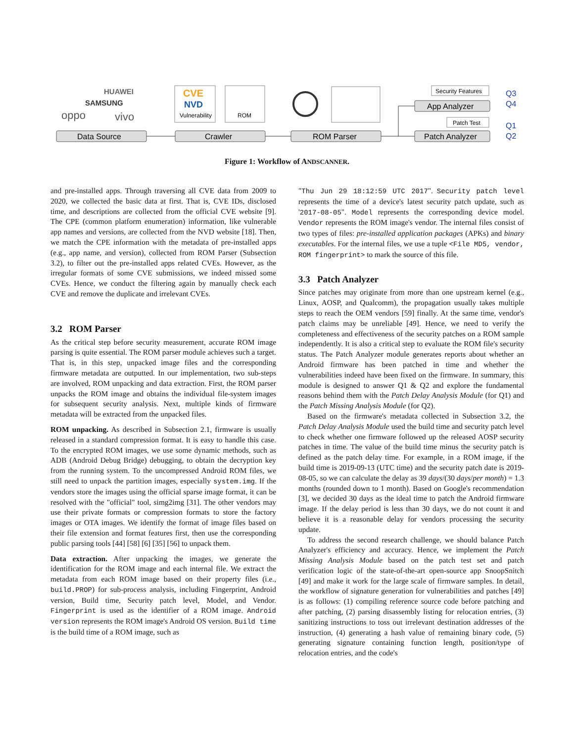HUAWEI
SAMSUNG
oppo
vivo
CVE
NVD
Vulnerability
ROM
Data Source
Crawler
ROM Parser
App Analyzer
Patch Analyzer
Security Features
Patch Test
Q3
Q4
Q1
Q2
Figure 1: Workflow of ANDSCANNER.
and pre-installed apps. Through traversing all CVE data from 2009 to 2020, we collected the basic data at first. That is, CVE IDs, disclosed time, and descriptions are collected from the official CVE website [9]. The CPE (common platform enumeration) information, like vulnerable app names and versions, are collected from the NVD website [18]. Then, we match the CPE information with the metadata of pre-installed apps (e.g., app name, and version), collected from ROM Parser (Subsection 3.2), to filter out the pre-installed apps related CVEs. However, as the irregular formats of some CVE submissions, we indeed missed some CVEs. Hence, we conduct the filtering again by manually check each CVE and remove the duplicate and irrelevant CVEs.
3.2 ROM Parser
As the critical step before security measurement, accurate ROM image parsing is quite essential. The ROM parser module achieves such a target. That is, in this step, unpacked image files and the corresponding firmware metadata are outputted. In our implementation, two sub-steps are involved, ROM unpacking and data extraction. First, the ROM parser unpacks the ROM image and obtains the individual file-system images for subsequent security analysis. Next, multiple kinds of firmware metadata will be extracted from the unpacked files.
ROM unpacking. As described in Subsection 2.1, firmware is usually released in a standard compression format. It is easy to handle this case. To the encrypted ROM images, we use some dynamic methods, such as ADB (Android Debug Bridge) debugging, to obtain the decryption key from the running system. To the uncompressed Android ROM files, we still need to unpack the partition images, especially system.img. If the vendors store the images using the official sparse image format, it can be resolved with the "official" tool, simg2img [31]. The other vendors may use their private formats or compression formats to store the factory images or OTA images. We identify the format of image files based on their file extension and format features first, then use the corresponding public parsing tools [44] [58] [6] [35] [56] to unpack them.
Data extraction. After unpacking the images, we generate the identification for the ROM image and each internal file. We extract the metadata from each ROM image based on their property files (i.e., build.PROP) for sub-process analysis, including Fingerprint, Android version, Build time, Security patch level, Model, and Vendor. Fingerprint is used as the identifier of a ROM image. Android version represents the ROM image's Android OS version. Build time is the build time of a ROM image, such as
"Thu Jun 29 18:12:59 UTC 2017". Security patch level represents the time of a device's latest security patch update, such as '2017-08-05". Model represents the corresponding device model. Vendor represents the ROM image's vendor. The internal files consist of two types of files: pre-installed application packages (APKs) and binary executables. For the internal files, we use a tuple <File MD5, vendor, ROM fingerprint> to mark the source of this file.
3.3 Patch Analyzer
Since patches may originate from more than one upstream kernel (e.g., Linux, AOSP, and Qualcomm), the propagation usually takes multiple steps to reach the OEM vendors [59] finally. At the same time, vendor's patch claims may be unreliable [49]. Hence, we need to verify the completeness and effectiveness of the security patches on a ROM sample independently. It is also a critical step to evaluate the ROM file's security status. The Patch Analyzer module generates reports about whether an Android firmware has been patched in time and whether the vulnerabilities indeed have been fixed on the firmware. In summary, this module is designed to answer Q1 & Q2 and explore the fundamental reasons behind them with the Patch Delay Analysis Module (for Q1) and the Patch Missing Analysis Module (for Q2).
Based on the firmware's metadata collected in Subsection 3.2, the Patch Delay Analysis Module used the build time and security patch level to check whether one firmware followed up the released AOSP security patches in time. The value of the build time minus the security patch is defined as the patch delay time. For example, in a ROM image, if the build time is 2019-09-13 (UTC time) and the security patch date is 2019-08-05, so we can calculate the delay as 39 days/(30 days/per month) = 1.3 months (rounded down to 1 month). Based on Google's recommendation [3], we decided 30 days as the ideal time to patch the Android firmware image. If the delay period is less than 30 days, we do not count it and believe it is a reasonable delay for vendors processing the security update.
To address the second research challenge, we should balance Patch Analyzer's efficiency and accuracy. Hence, we implement the Patch Missing Analysis Module based on the patch test set and patch verification logic of the state-of-the-art open-source app SnoopSnitch [49] and make it work for the large scale of firmware samples. In detail, the workflow of signature generation for vulnerabilities and patches [49] is as follows: (1) compiling reference source code before patching and after patching, (2) parsing disassembly listing for relocation entries, (3) sanitizing instructions to toss out irrelevant destination addresses of the instruction, (4) generating a hash value of remaining binary code, (5) generating signature containing function length, position/type of relocation entries, and the code's